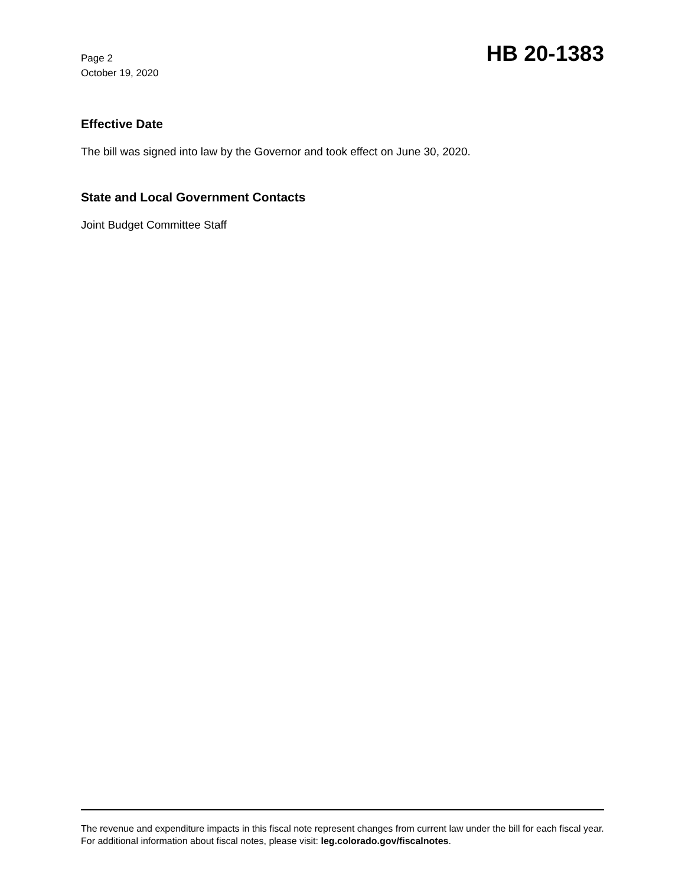Page 2
October 19, 2020
HB 20-1383
Effective Date
The bill was signed into law by the Governor and took effect on June 30, 2020.
State and Local Government Contacts
Joint Budget Committee Staff
The revenue and expenditure impacts in this fiscal note represent changes from current law under the bill for each fiscal year. For additional information about fiscal notes, please visit: leg.colorado.gov/fiscalnotes.